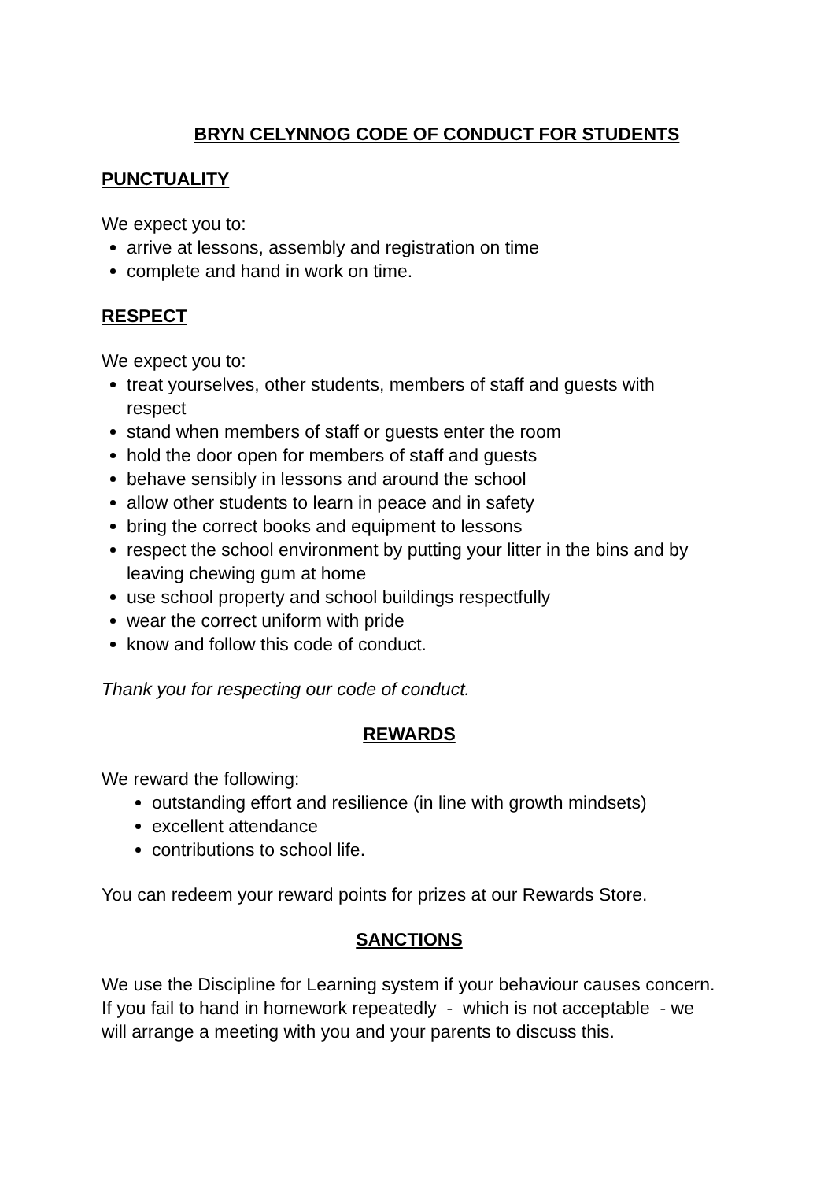BRYN CELYNNOG CODE OF CONDUCT FOR STUDENTS
PUNCTUALITY
We expect you to:
arrive at lessons, assembly and registration on time
complete and hand in work on time.
RESPECT
We expect you to:
treat yourselves, other students, members of staff and guests with respect
stand when members of staff or guests enter the room
hold the door open for members of staff and guests
behave sensibly in lessons and around the school
allow other students to learn in peace and in safety
bring the correct books and equipment to lessons
respect the school environment by putting your litter in the bins and by leaving chewing gum at home
use school property and school buildings respectfully
wear the correct uniform with pride
know and follow this code of conduct.
Thank you for respecting our code of conduct.
REWARDS
We reward the following:
outstanding effort and resilience (in line with growth mindsets)
excellent attendance
contributions to school life.
You can redeem your reward points for prizes at our Rewards Store.
SANCTIONS
We use the Discipline for Learning system if your behaviour causes concern.
If you fail to hand in homework repeatedly - which is not acceptable - we will arrange a meeting with you and your parents to discuss this.